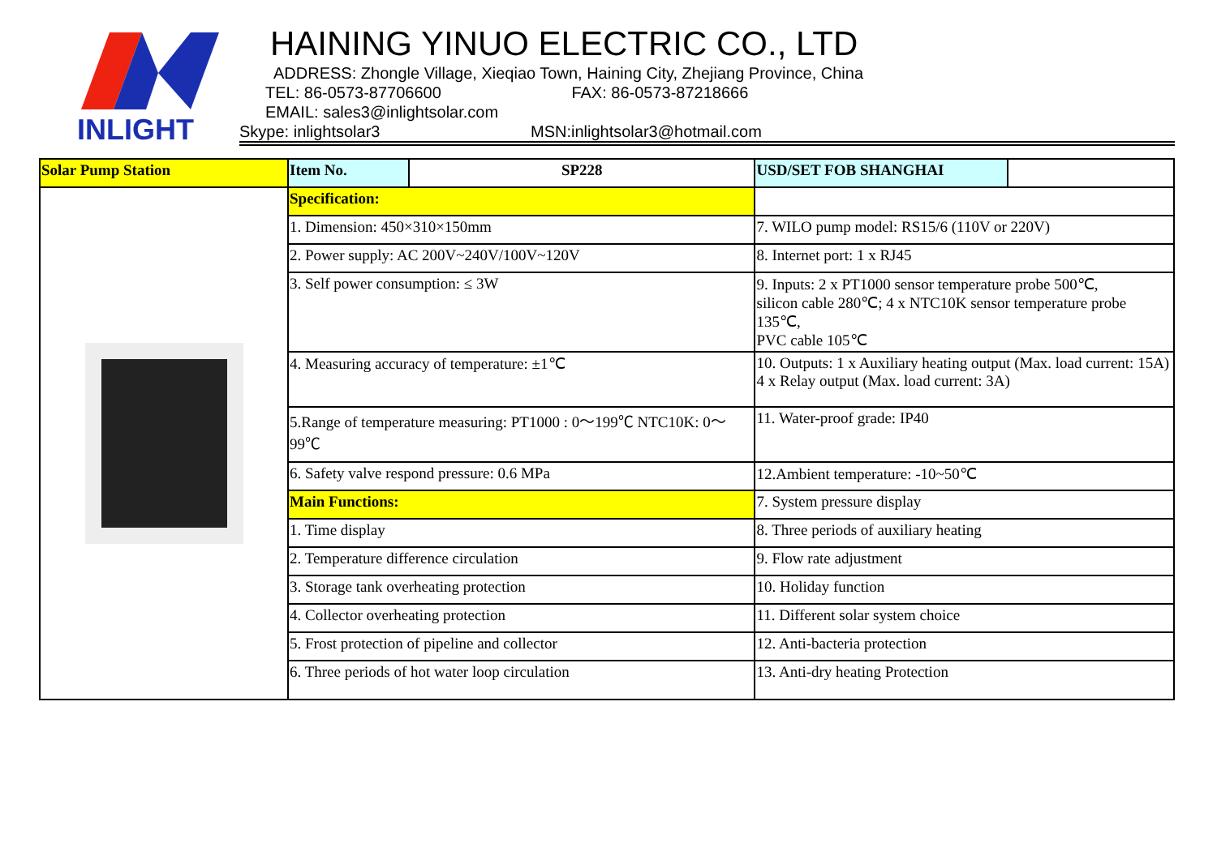INLIGHT
HAINING YINUO ELECTRIC CO., LTD
ADDRESS: Zhongle Village, Xieqiao Town, Haining City, Zhejiang Province, China
TEL: 86-0573-87706600 FAX: 86-0573-87218666
EMAIL: sales3@inlightsolar.com
Skype: inlightsolar3 MSN:inlightsolar3@hotmail.com
| Solar Pump Station | Item No. | SP228 | | USD/SET FOB SHANGHAI | |
| | Specification: | | | | |
| | 1. Dimension: 450×310×150mm | | 7. WILO pump model: RS15/6 (110V or 220V) | | |
| | 2. Power supply: AC 200V~240V/100V~120V | | 8. Internet port: 1 x RJ45 | | |
| | 3. Self power consumption: ≤ 3W | | 9. Inputs: 2 x PT1000 sensor temperature probe 500℃, silicon cable 280℃; 4 x NTC10K sensor temperature probe 135℃, PVC cable 105℃ | | |
| | 4. Measuring accuracy of temperature: ±1℃ | | 10. Outputs: 1 x Auxiliary heating output (Max. load current: 15A) 4 x Relay output (Max. load current: 3A) | | |
| | 5.Range of temperature measuring: PT1000 : 0～199℃ NTC10K: 0～99℃ | | 11. Water-proof grade: IP40 | | |
| | 6. Safety valve respond pressure: 0.6 MPa | | 12.Ambient temperature: -10~50℃ | | |
| | Main Functions: | | | 7. System pressure display | |
| | 1. Time display | | | 8. Three periods of auxiliary heating | |
| | 2. Temperature difference circulation | | | 9. Flow rate adjustment | |
| | 3. Storage tank overheating protection | | | 10. Holiday function | |
| | 4. Collector overheating protection | | | 11. Different solar system choice | |
| | 5. Frost protection of pipeline and collector | | | 12. Anti-bacteria protection | |
| | 6. Three periods of hot water loop circulation | | | 13. Anti-dry heating Protection | |